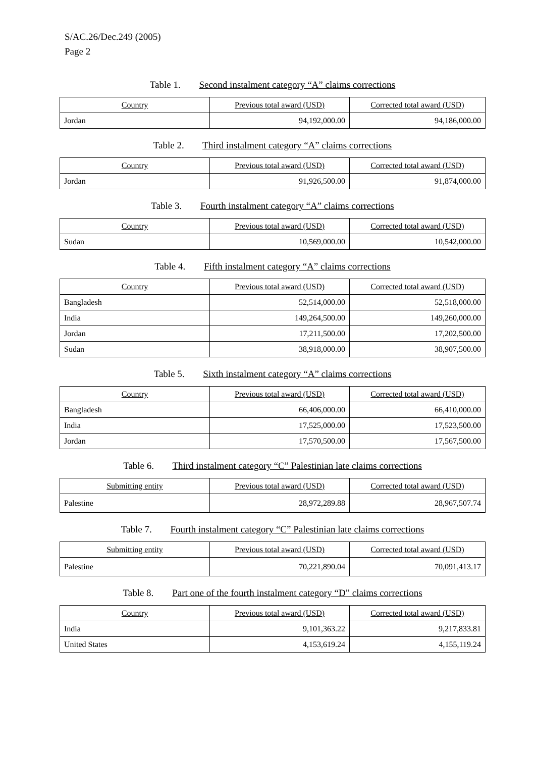S/AC.26/Dec.249 (2005)
Page 2
Table 1. Second instalment category “A” claims corrections
| Country | Previous total award (USD) | Corrected total award (USD) |
| --- | --- | --- |
| Jordan | 94,192,000.00 | 94,186,000.00 |
Table 2. Third instalment category “A” claims corrections
| Country | Previous total award (USD) | Corrected total award (USD) |
| --- | --- | --- |
| Jordan | 91,926,500.00 | 91,874,000.00 |
Table 3. Fourth instalment category “A” claims corrections
| Country | Previous total award (USD) | Corrected total award (USD) |
| --- | --- | --- |
| Sudan | 10,569,000.00 | 10,542,000.00 |
Table 4. Fifth instalment category “A” claims corrections
| Country | Previous total award (USD) | Corrected total award (USD) |
| --- | --- | --- |
| Bangladesh | 52,514,000.00 | 52,518,000.00 |
| India | 149,264,500.00 | 149,260,000.00 |
| Jordan | 17,211,500.00 | 17,202,500.00 |
| Sudan | 38,918,000.00 | 38,907,500.00 |
Table 5. Sixth instalment category “A” claims corrections
| Country | Previous total award (USD) | Corrected total award (USD) |
| --- | --- | --- |
| Bangladesh | 66,406,000.00 | 66,410,000.00 |
| India | 17,525,000.00 | 17,523,500.00 |
| Jordan | 17,570,500.00 | 17,567,500.00 |
Table 6. Third instalment category “C” Palestinian late claims corrections
| Submitting entity | Previous total award (USD) | Corrected total award (USD) |
| --- | --- | --- |
| Palestine | 28,972,289.88 | 28,967,507.74 |
Table 7. Fourth instalment category “C” Palestinian late claims corrections
| Submitting entity | Previous total award (USD) | Corrected total award (USD) |
| --- | --- | --- |
| Palestine | 70,221,890.04 | 70,091,413.17 |
Table 8. Part one of the fourth instalment category “D” claims corrections
| Country | Previous total award (USD) | Corrected total award (USD) |
| --- | --- | --- |
| India | 9,101,363.22 | 9,217,833.81 |
| United States | 4,153,619.24 | 4,155,119.24 |